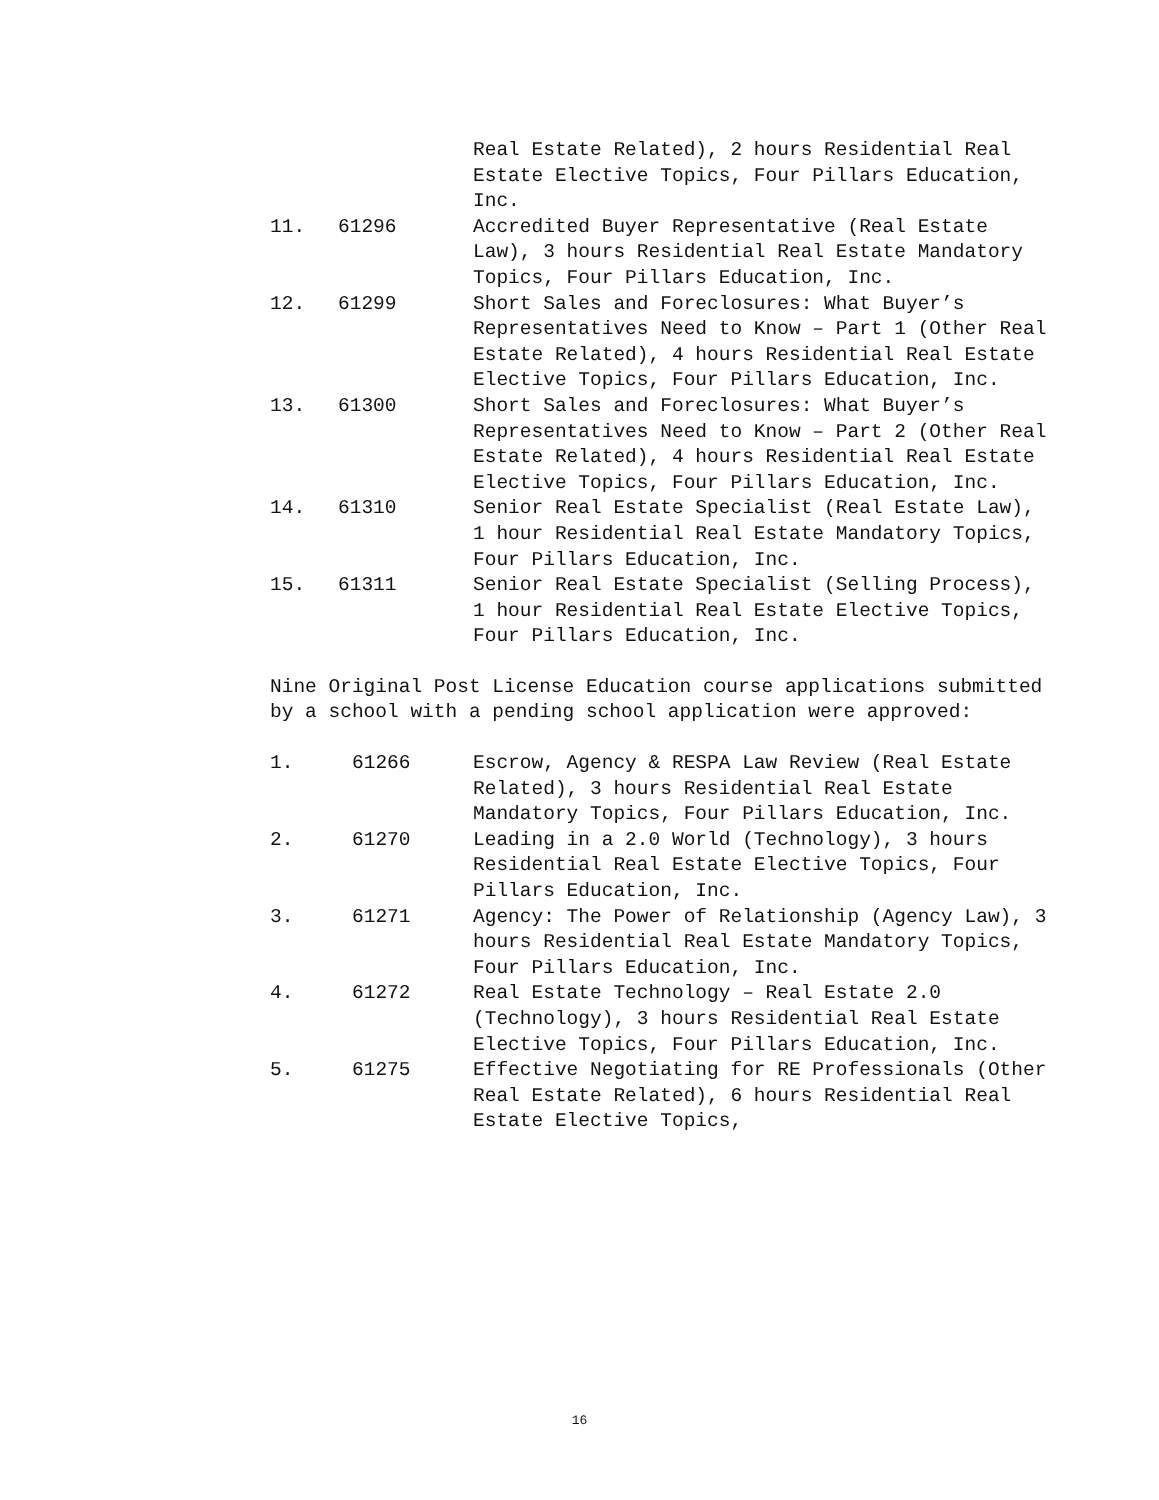Real Estate Related), 2 hours Residential Real Estate Elective Topics, Four Pillars Education, Inc.
11. 61296 Accredited Buyer Representative (Real Estate Law), 3 hours Residential Real Estate Mandatory Topics, Four Pillars Education, Inc.
12. 61299 Short Sales and Foreclosures: What Buyer’s Representatives Need to Know – Part 1 (Other Real Estate Related), 4 hours Residential Real Estate Elective Topics, Four Pillars Education, Inc.
13. 61300 Short Sales and Foreclosures: What Buyer’s Representatives Need to Know – Part 2 (Other Real Estate Related), 4 hours Residential Real Estate Elective Topics, Four Pillars Education, Inc.
14. 61310 Senior Real Estate Specialist (Real Estate Law), 1 hour Residential Real Estate Mandatory Topics, Four Pillars Education, Inc.
15. 61311 Senior Real Estate Specialist (Selling Process), 1 hour Residential Real Estate Elective Topics, Four Pillars Education, Inc.
Nine Original Post License Education course applications submitted by a school with a pending school application were approved:
1. 61266 Escrow, Agency & RESPA Law Review (Real Estate Related), 3 hours Residential Real Estate Mandatory Topics, Four Pillars Education, Inc.
2. 61270 Leading in a 2.0 World (Technology), 3 hours Residential Real Estate Elective Topics, Four Pillars Education, Inc.
3. 61271 Agency: The Power of Relationship (Agency Law), 3 hours Residential Real Estate Mandatory Topics, Four Pillars Education, Inc.
4. 61272 Real Estate Technology – Real Estate 2.0 (Technology), 3 hours Residential Real Estate Elective Topics, Four Pillars Education, Inc.
5. 61275 Effective Negotiating for RE Professionals (Other Real Estate Related), 6 hours Residential Real Estate Elective Topics,
16